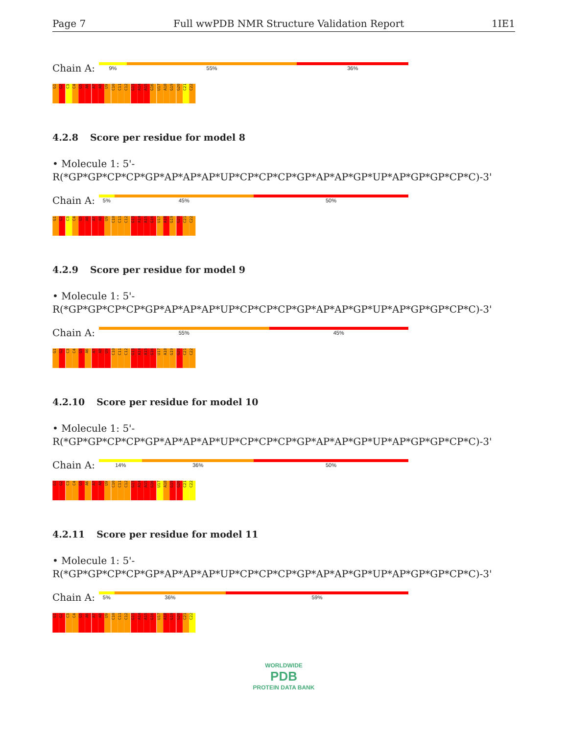Page 7 Full wwPDB NMR Structure Validation Report 1IE1
Chain A:
9% 55% 36%
G1
G2
C3
C4
G5
A6
A7
A8
U9
C10
C11
C12
G13
A14
A15
G16
U17
A18
G19
G20
C21
C22
4.2.8 Score per residue for model 8
• Molecule 1: 5'-R(*GP*GP*CP*CP*GP*AP*AP*AP*UP*CP*CP*CP*GP*AP*AP*GP*UP*AP*GP*GP*CP*C)-3'
Chain A:
5% 45% 50%
G1
G2
C3
C4
G5
A6
A7
A8
U9
C10
C11
C12
G13
A14
A15
G16
U17
A18
G19
G20
C21
C22
4.2.9 Score per residue for model 9
• Molecule 1: 5'-R(*GP*GP*CP*CP*GP*AP*AP*AP*UP*CP*CP*CP*GP*AP*AP*GP*UP*AP*GP*GP*CP*C)-3'
Chain A:
55% 45%
G1
G2
C3
C4
G5
A6
A7
A8
U9
C10
C11
C12
G13
A14
A15
G16
U17
A18
G19
G20
C21
C22
4.2.10 Score per residue for model 10
• Molecule 1: 5'-R(*GP*GP*CP*CP*GP*AP*AP*AP*UP*CP*CP*CP*GP*AP*AP*GP*UP*AP*GP*GP*CP*C)-3'
Chain A:
14% 36% 50%
G1
G2
C3
C4
G5
A6
A7
A8
U9
C10
C11
C12
G13
A14
A15
G16
U17
A18
G19
G20
C21
C22
4.2.11 Score per residue for model 11
• Molecule 1: 5'-R(*GP*GP*CP*CP*GP*AP*AP*AP*UP*CP*CP*CP*GP*AP*AP*GP*UP*AP*GP*GP*CP*C)-3'
Chain A:
5% 36% 59%
G1
G2
C3
C4
G5
A6
A7
A8
U9
C10
C11
C12
G13
A14
A15
G16
U17
A18
G19
G20
C21
C22
WORLDWIDE
PDB
PROTEIN DATA BANK